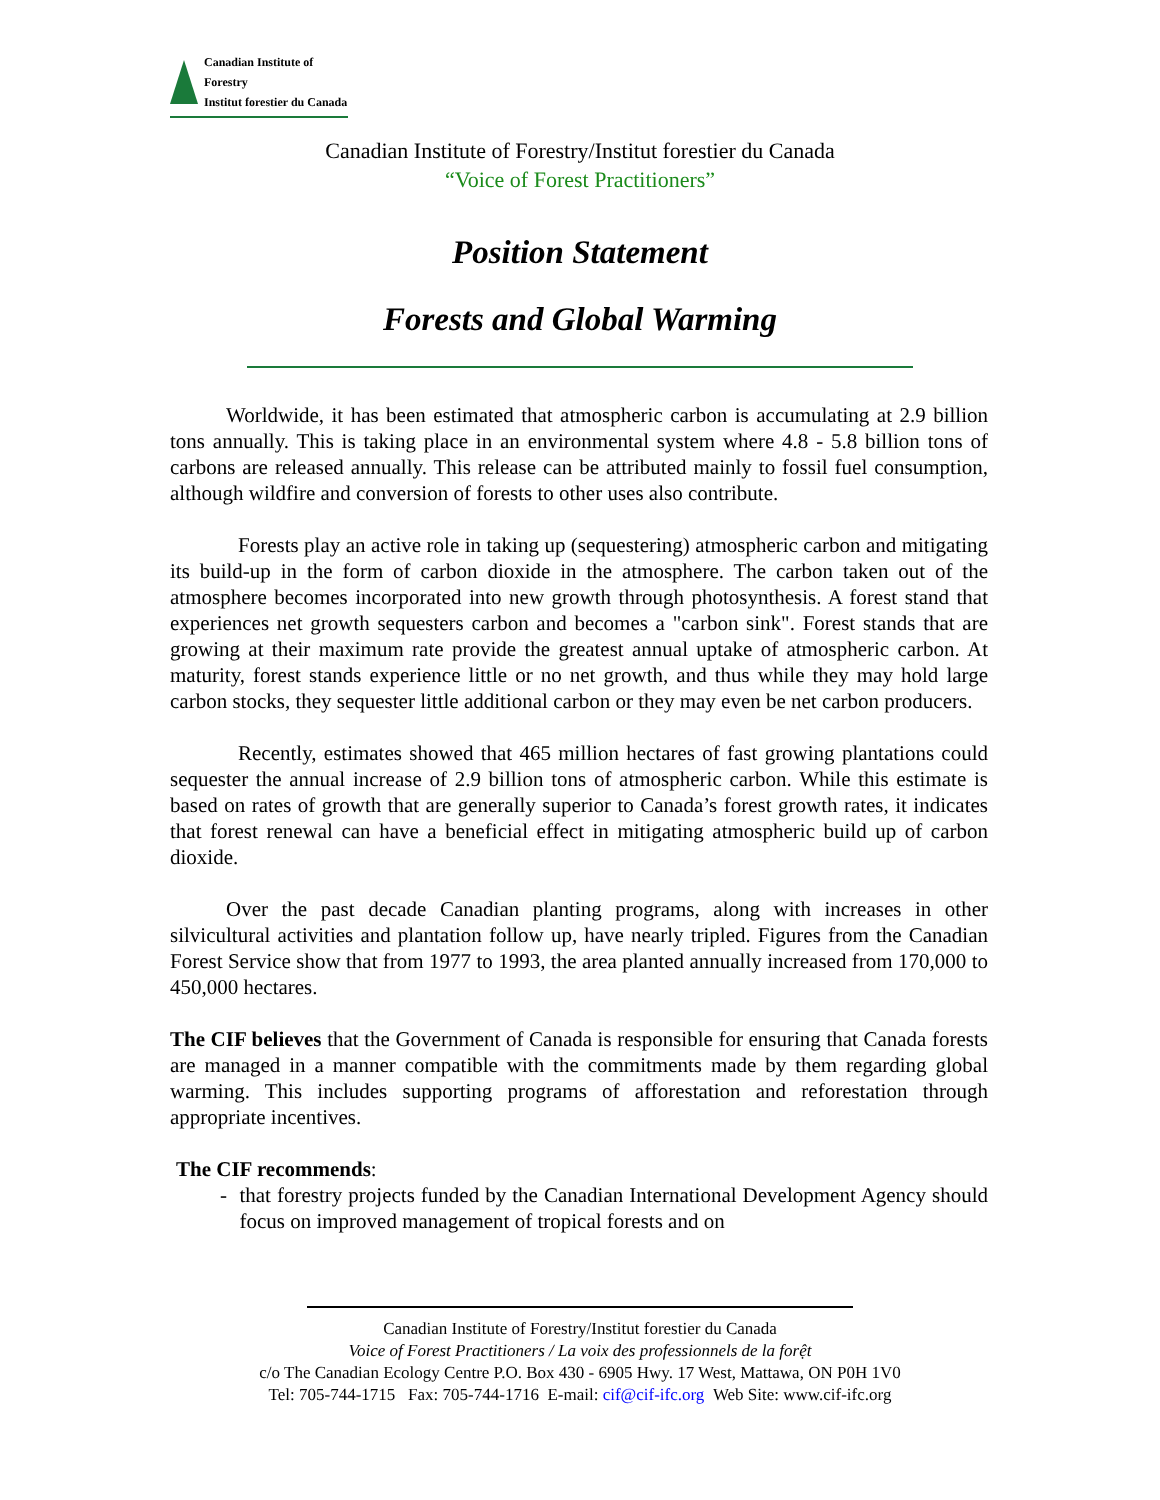Canadian Institute of Forestry
Institut forestier du Canada
Canadian Institute of Forestry/Institut forestier du Canada
“Voice of Forest Practitioners”
Position Statement
Forests and Global Warming
Worldwide, it has been estimated that atmospheric carbon is accumulating at 2.9 billion tons annually. This is taking place in an environmental system where 4.8 - 5.8 billion tons of carbons are released annually. This release can be attributed mainly to fossil fuel consumption, although wildfire and conversion of forests to other uses also contribute.
Forests play an active role in taking up (sequestering) atmospheric carbon and mitigating its build-up in the form of carbon dioxide in the atmosphere. The carbon taken out of the atmosphere becomes incorporated into new growth through photosynthesis. A forest stand that experiences net growth sequesters carbon and becomes a "carbon sink". Forest stands that are growing at their maximum rate provide the greatest annual uptake of atmospheric carbon. At maturity, forest stands experience little or no net growth, and thus while they may hold large carbon stocks, they sequester little additional carbon or they may even be net carbon producers.
Recently, estimates showed that 465 million hectares of fast growing plantations could sequester the annual increase of 2.9 billion tons of atmospheric carbon. While this estimate is based on rates of growth that are generally superior to Canada’s forest growth rates, it indicates that forest renewal can have a beneficial effect in mitigating atmospheric build up of carbon dioxide.
Over the past decade Canadian planting programs, along with increases in other silvicultural activities and plantation follow up, have nearly tripled. Figures from the Canadian Forest Service show that from 1977 to 1993, the area planted annually increased from 170,000 to 450,000 hectares.
The CIF believes that the Government of Canada is responsible for ensuring that Canada forests are managed in a manner compatible with the commitments made by them regarding global warming. This includes supporting programs of afforestation and reforestation through appropriate incentives.
The CIF recommends:
- that forestry projects funded by the Canadian International Development Agency should focus on improved management of tropical forests and on
Canadian Institute of Forestry/Institut forestier du Canada
Voice of Forest Practitioners / La voix des professionnels de la forệt
c/o The Canadian Ecology Centre P.O. Box 430 - 6905 Hwy. 17 West, Mattawa, ON P0H 1V0
Tel: 705-744-1715 Fax: 705-744-1716 E-mail: cif@cif-ifc.org Web Site: www.cif-ifc.org